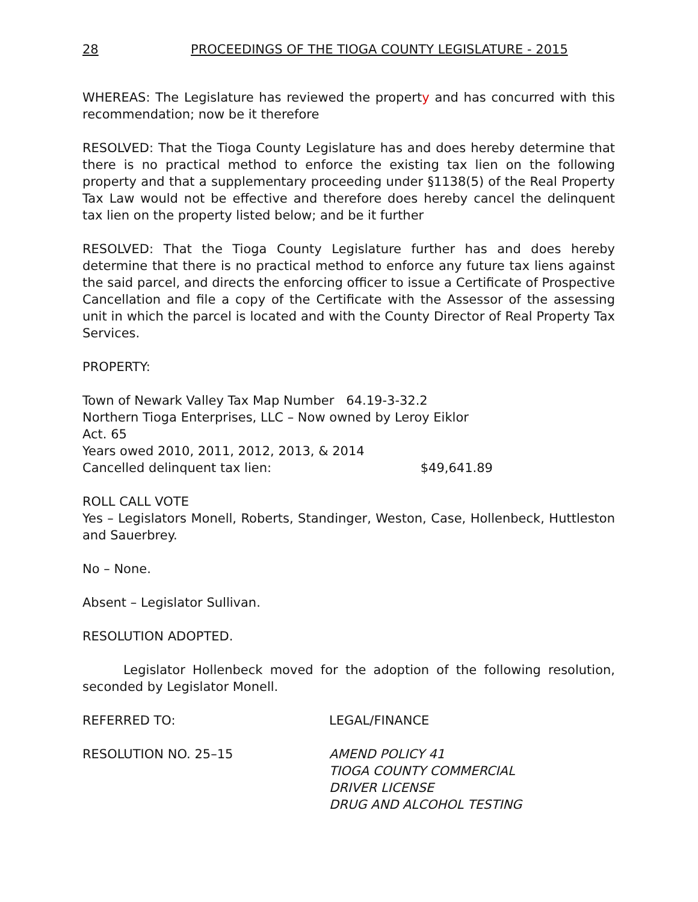28 PROCEEDINGS OF THE TIOGA COUNTY LEGISLATURE - 2015
WHEREAS: The Legislature has reviewed the property and has concurred with this recommendation; now be it therefore
RESOLVED: That the Tioga County Legislature has and does hereby determine that there is no practical method to enforce the existing tax lien on the following property and that a supplementary proceeding under §1138(5) of the Real Property Tax Law would not be effective and therefore does hereby cancel the delinquent tax lien on the property listed below; and be it further
RESOLVED: That the Tioga County Legislature further has and does hereby determine that there is no practical method to enforce any future tax liens against the said parcel, and directs the enforcing officer to issue a Certificate of Prospective Cancellation and file a copy of the Certificate with the Assessor of the assessing unit in which the parcel is located and with the County Director of Real Property Tax Services.
PROPERTY:
Town of Newark Valley Tax Map Number 64.19-3-32.2
Northern Tioga Enterprises, LLC – Now owned by Leroy Eiklor
Act. 65
Years owed 2010, 2011, 2012, 2013, & 2014
Cancelled delinquent tax lien: $49,641.89
ROLL CALL VOTE
Yes – Legislators Monell, Roberts, Standinger, Weston, Case, Hollenbeck, Huttleston and Sauerbrey.
No – None.
Absent – Legislator Sullivan.
RESOLUTION ADOPTED.
Legislator Hollenbeck moved for the adoption of the following resolution, seconded by Legislator Monell.
REFERRED TO: LEGAL/FINANCE
RESOLUTION NO. 25–15 AMEND POLICY 41
TIOGA COUNTY COMMERCIAL
DRIVER LICENSE
DRUG AND ALCOHOL TESTING